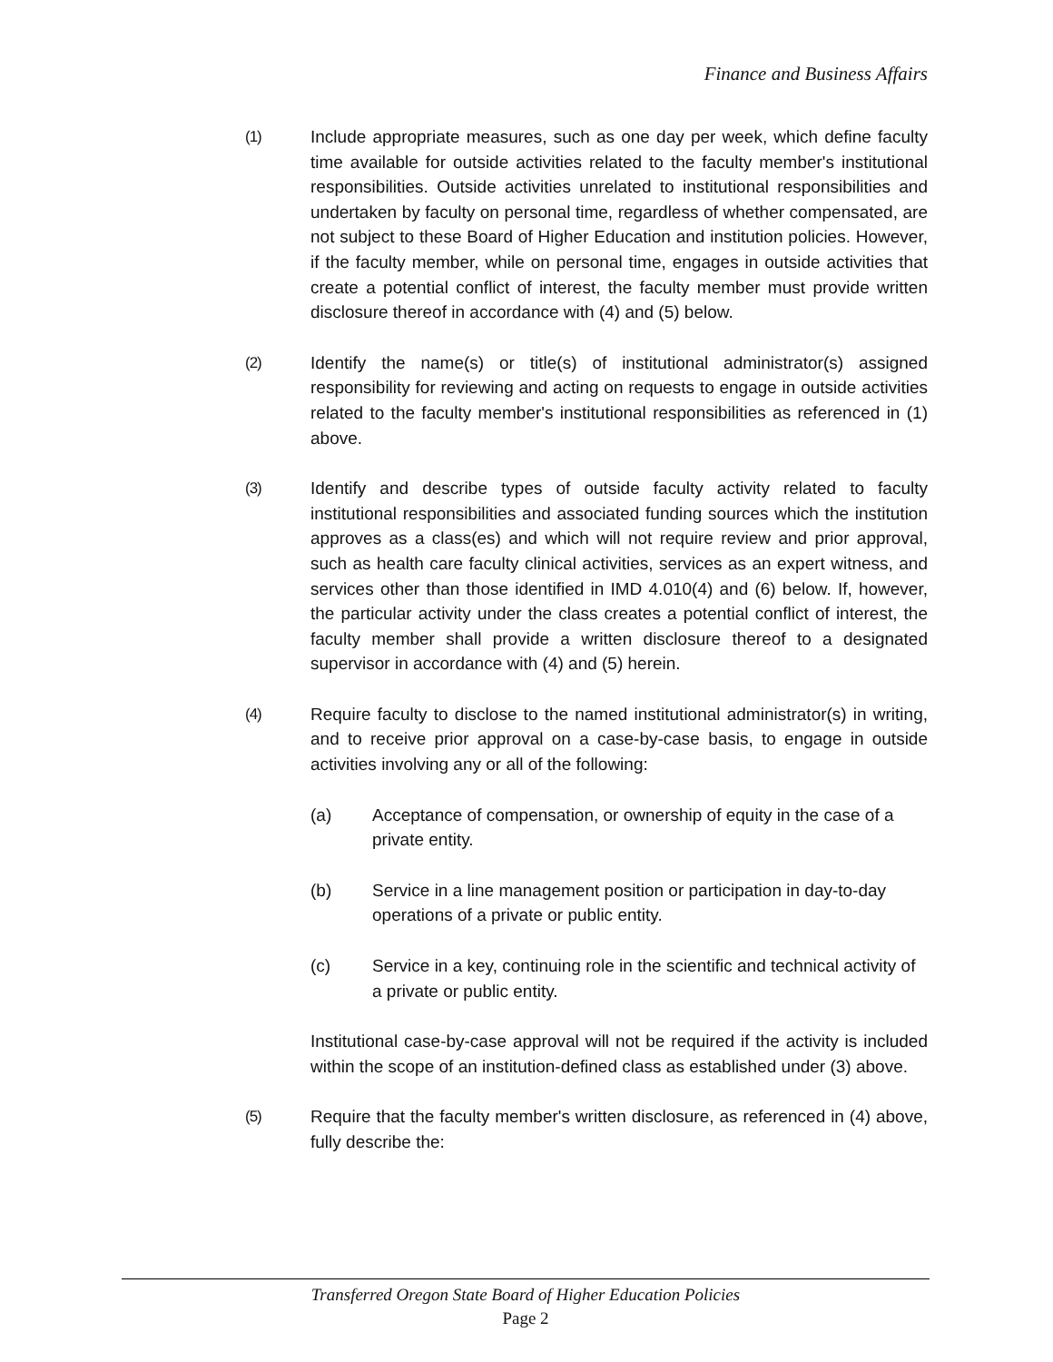Finance and Business Affairs
(1) Include appropriate measures, such as one day per week, which define faculty time available for outside activities related to the faculty member's institutional responsibilities. Outside activities unrelated to institutional responsibilities and undertaken by faculty on personal time, regardless of whether compensated, are not subject to these Board of Higher Education and institution policies. However, if the faculty member, while on personal time, engages in outside activities that create a potential conflict of interest, the faculty member must provide written disclosure thereof in accordance with (4) and (5) below.
(2) Identify the name(s) or title(s) of institutional administrator(s) assigned responsibility for reviewing and acting on requests to engage in outside activities related to the faculty member's institutional responsibilities as referenced in (1) above.
(3) Identify and describe types of outside faculty activity related to faculty institutional responsibilities and associated funding sources which the institution approves as a class(es) and which will not require review and prior approval, such as health care faculty clinical activities, services as an expert witness, and services other than those identified in IMD 4.010(4) and (6) below. If, however, the particular activity under the class creates a potential conflict of interest, the faculty member shall provide a written disclosure thereof to a designated supervisor in accordance with (4) and (5) herein.
(4) Require faculty to disclose to the named institutional administrator(s) in writing, and to receive prior approval on a case-by-case basis, to engage in outside activities involving any or all of the following:
(a) Acceptance of compensation, or ownership of equity in the case of a private entity.
(b) Service in a line management position or participation in day-to-day operations of a private or public entity.
(c) Service in a key, continuing role in the scientific and technical activity of a private or public entity.
Institutional case-by-case approval will not be required if the activity is included within the scope of an institution-defined class as established under (3) above.
(5) Require that the faculty member's written disclosure, as referenced in (4) above, fully describe the:
Transferred Oregon State Board of Higher Education Policies
Page 2